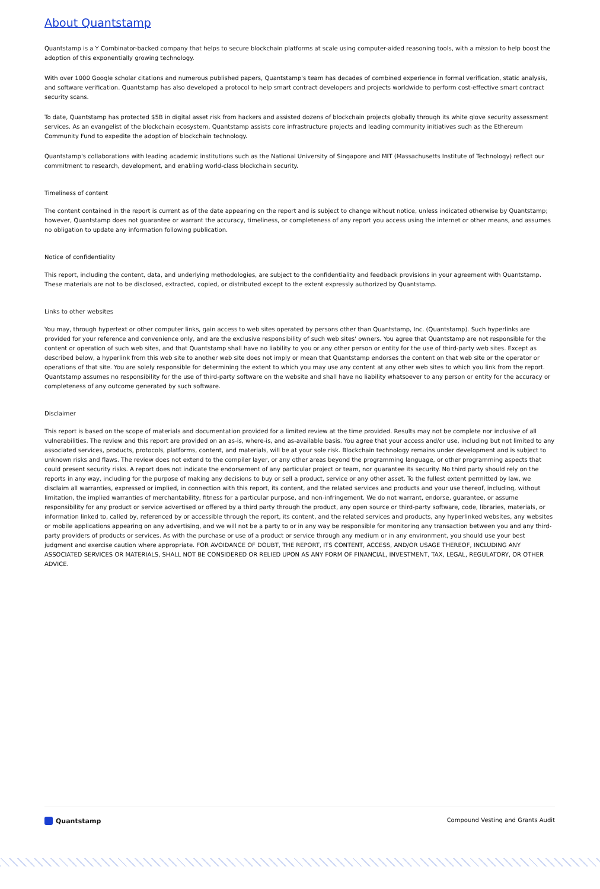About Quantstamp
Quantstamp is a Y Combinator-backed company that helps to secure blockchain platforms at scale using computer-aided reasoning tools, with a mission to help boost the adoption of this exponentially growing technology.
With over 1000 Google scholar citations and numerous published papers, Quantstamp's team has decades of combined experience in formal verification, static analysis, and software verification. Quantstamp has also developed a protocol to help smart contract developers and projects worldwide to perform cost-effective smart contract security scans.
To date, Quantstamp has protected $5B in digital asset risk from hackers and assisted dozens of blockchain projects globally through its white glove security assessment services. As an evangelist of the blockchain ecosystem, Quantstamp assists core infrastructure projects and leading community initiatives such as the Ethereum Community Fund to expedite the adoption of blockchain technology.
Quantstamp's collaborations with leading academic institutions such as the National University of Singapore and MIT (Massachusetts Institute of Technology) reflect our commitment to research, development, and enabling world-class blockchain security.
Timeliness of content
The content contained in the report is current as of the date appearing on the report and is subject to change without notice, unless indicated otherwise by Quantstamp; however, Quantstamp does not guarantee or warrant the accuracy, timeliness, or completeness of any report you access using the internet or other means, and assumes no obligation to update any information following publication.
Notice of confidentiality
This report, including the content, data, and underlying methodologies, are subject to the confidentiality and feedback provisions in your agreement with Quantstamp. These materials are not to be disclosed, extracted, copied, or distributed except to the extent expressly authorized by Quantstamp.
Links to other websites
You may, through hypertext or other computer links, gain access to web sites operated by persons other than Quantstamp, Inc. (Quantstamp). Such hyperlinks are provided for your reference and convenience only, and are the exclusive responsibility of such web sites' owners. You agree that Quantstamp are not responsible for the content or operation of such web sites, and that Quantstamp shall have no liability to you or any other person or entity for the use of third-party web sites. Except as described below, a hyperlink from this web site to another web site does not imply or mean that Quantstamp endorses the content on that web site or the operator or operations of that site. You are solely responsible for determining the extent to which you may use any content at any other web sites to which you link from the report. Quantstamp assumes no responsibility for the use of third-party software on the website and shall have no liability whatsoever to any person or entity for the accuracy or completeness of any outcome generated by such software.
Disclaimer
This report is based on the scope of materials and documentation provided for a limited review at the time provided. Results may not be complete nor inclusive of all vulnerabilities. The review and this report are provided on an as-is, where-is, and as-available basis. You agree that your access and/or use, including but not limited to any associated services, products, protocols, platforms, content, and materials, will be at your sole risk. Blockchain technology remains under development and is subject to unknown risks and flaws. The review does not extend to the compiler layer, or any other areas beyond the programming language, or other programming aspects that could present security risks. A report does not indicate the endorsement of any particular project or team, nor guarantee its security. No third party should rely on the reports in any way, including for the purpose of making any decisions to buy or sell a product, service or any other asset. To the fullest extent permitted by law, we disclaim all warranties, expressed or implied, in connection with this report, its content, and the related services and products and your use thereof, including, without limitation, the implied warranties of merchantability, fitness for a particular purpose, and non-infringement. We do not warrant, endorse, guarantee, or assume responsibility for any product or service advertised or offered by a third party through the product, any open source or third-party software, code, libraries, materials, or information linked to, called by, referenced by or accessible through the report, its content, and the related services and products, any hyperlinked websites, any websites or mobile applications appearing on any advertising, and we will not be a party to or in any way be responsible for monitoring any transaction between you and any third-party providers of products or services. As with the purchase or use of a product or service through any medium or in any environment, you should use your best judgment and exercise caution where appropriate. FOR AVOIDANCE OF DOUBT, THE REPORT, ITS CONTENT, ACCESS, AND/OR USAGE THEREOF, INCLUDING ANY ASSOCIATED SERVICES OR MATERIALS, SHALL NOT BE CONSIDERED OR RELIED UPON AS ANY FORM OF FINANCIAL, INVESTMENT, TAX, LEGAL, REGULATORY, OR OTHER ADVICE.
Quantstamp Compound Vesting and Grants Audit